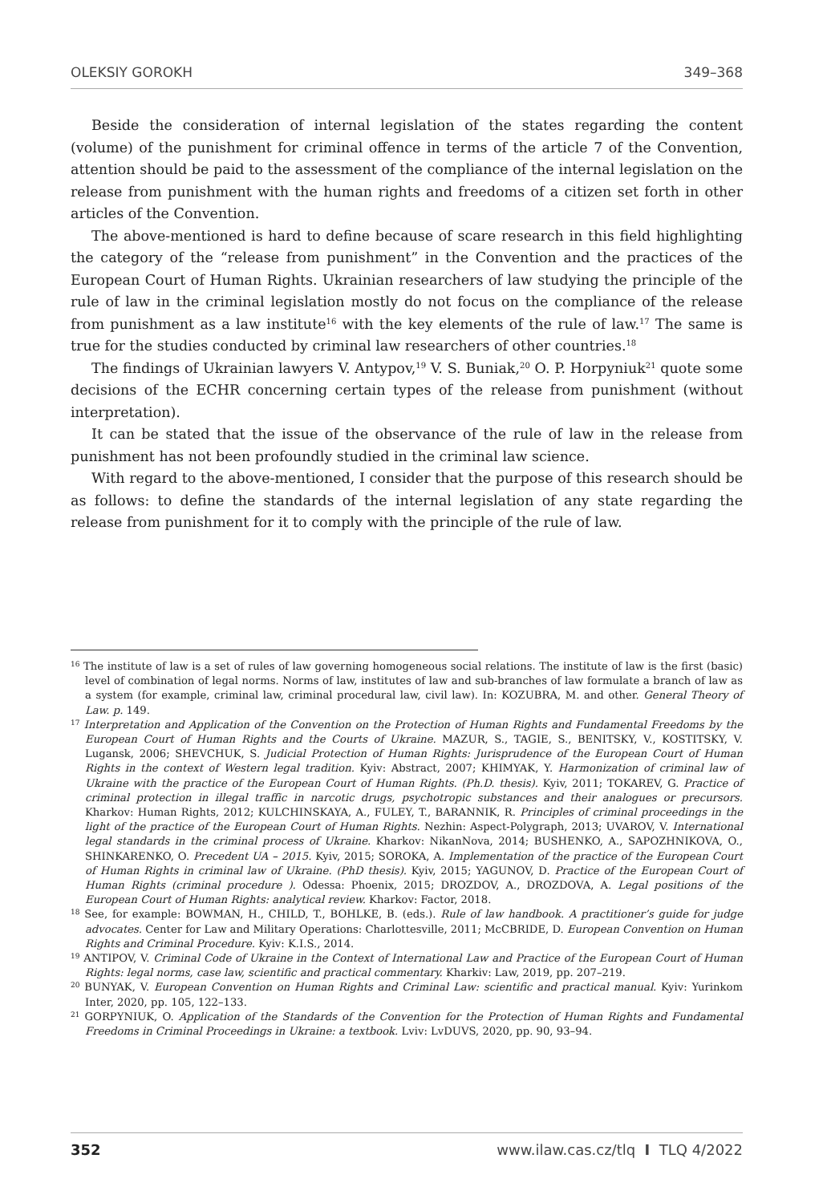OLEKSIY GOROKH 349–368
Beside the consideration of internal legislation of the states regarding the content (volume) of the punishment for criminal offence in terms of the article 7 of the Convention, attention should be paid to the assessment of the compliance of the internal legislation on the release from punishment with the human rights and freedoms of a citizen set forth in other articles of the Convention.
The above-mentioned is hard to define because of scare research in this field highlighting the category of the “release from punishment” in the Convention and the practices of the European Court of Human Rights. Ukrainian researchers of law studying the principle of the rule of law in the criminal legislation mostly do not focus on the compliance of the release from punishment as a law institute<sup>16</sup> with the key elements of the rule of law.<sup>17</sup> The same is true for the studies conducted by criminal law researchers of other countries.<sup>18</sup>
The findings of Ukrainian lawyers V. Antypov,<sup>19</sup> V. S. Buniak,<sup>20</sup> O. P. Horpyniuk<sup>21</sup> quote some decisions of the ECHR concerning certain types of the release from punishment (without interpretation).
It can be stated that the issue of the observance of the rule of law in the release from punishment has not been profoundly studied in the criminal law science.
With regard to the above-mentioned, I consider that the purpose of this research should be as follows: to define the standards of the internal legislation of any state regarding the release from punishment for it to comply with the principle of the rule of law.
<sup>16</sup> The institute of law is a set of rules of law governing homogeneous social relations. The institute of law is the first (basic) level of combination of legal norms. Norms of law, institutes of law and sub-branches of law formulate a branch of law as a system (for example, criminal law, criminal procedural law, civil law). In: KOZUBRA, M. and other. General Theory of Law. p. 149.
<sup>17</sup> Interpretation and Application of the Convention on the Protection of Human Rights and Fundamental Freedoms by the European Court of Human Rights and the Courts of Ukraine. MAZUR, S., TAGIE, S., BENITSKY, V., KOSTITSKY, V. Lugansk, 2006; SHEVCHUK, S. Judicial Protection of Human Rights: Jurisprudence of the European Court of Human Rights in the context of Western legal tradition. Kyiv: Abstract, 2007; KHIMYAK, Y. Harmonization of criminal law of Ukraine with the practice of the European Court of Human Rights. (Ph.D. thesis). Kyiv, 2011; TOKAREV, G. Practice of criminal protection in illegal traffic in narcotic drugs, psychotropic substances and their analogues or precursors. Kharkov: Human Rights, 2012; KULCHINSKAYA, A., FULEY, T., BARANNIK, R. Principles of criminal proceedings in the light of the practice of the European Court of Human Rights. Nezhin: Aspect-Polygraph, 2013; UVAROV, V. International legal standards in the criminal process of Ukraine. Kharkov: NikanNova, 2014; BUSHENKO, A., SAPOZHNIKOVA, O., SHINKARENKO, O. Precedent UA – 2015. Kyiv, 2015; SOROKA, A. Implementation of the practice of the European Court of Human Rights in criminal law of Ukraine. (PhD thesis). Kyiv, 2015; YAGUNOV, D. Practice of the European Court of Human Rights (criminal procedure ). Odessa: Phoenix, 2015; DROZDOV, A., DROZDOVA, A. Legal positions of the European Court of Human Rights: analytical review. Kharkov: Factor, 2018.
<sup>18</sup> See, for example: BOWMAN, H., CHILD, T., BOHLKE, B. (eds.). Rule of law handbook. A practitioner’s guide for judge advocates. Center for Law and Military Operations: Charlottesville, 2011; McCBRIDE, D. European Convention on Human Rights and Criminal Procedure. Kyiv: K.I.S., 2014.
<sup>19</sup> ANTIPOV, V. Criminal Code of Ukraine in the Context of International Law and Practice of the European Court of Human Rights: legal norms, case law, scientific and practical commentary. Kharkiv: Law, 2019, pp. 207–219.
<sup>20</sup> BUNYAK, V. European Convention on Human Rights and Criminal Law: scientific and practical manual. Kyiv: Yurinkom Inter, 2020, pp. 105, 122–133.
<sup>21</sup> GORPYNIUK, O. Application of the Standards of the Convention for the Protection of Human Rights and Fundamental Freedoms in Criminal Proceedings in Ukraine: a textbook. Lviv: LvDUVS, 2020, pp. 90, 93–94.
352 www.ilaw.cas.cz/tlq I TLQ 4/2022